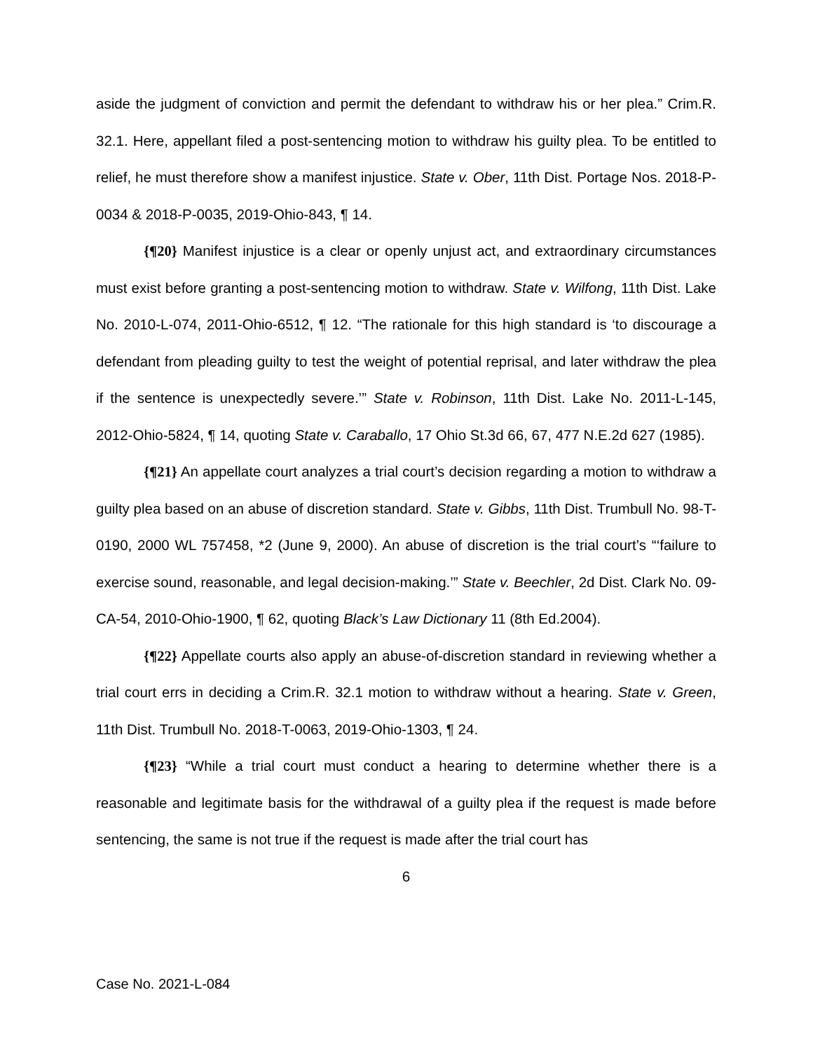aside the judgment of conviction and permit the defendant to withdraw his or her plea.” Crim.R. 32.1. Here, appellant filed a post-sentencing motion to withdraw his guilty plea. To be entitled to relief, he must therefore show a manifest injustice. State v. Ober, 11th Dist. Portage Nos. 2018-P-0034 & 2018-P-0035, 2019-Ohio-843, ¶ 14.
{¶20} Manifest injustice is a clear or openly unjust act, and extraordinary circumstances must exist before granting a post-sentencing motion to withdraw. State v. Wilfong, 11th Dist. Lake No. 2010-L-074, 2011-Ohio-6512, ¶ 12. “The rationale for this high standard is ‘to discourage a defendant from pleading guilty to test the weight of potential reprisal, and later withdraw the plea if the sentence is unexpectedly severe.’” State v. Robinson, 11th Dist. Lake No. 2011-L-145, 2012-Ohio-5824, ¶ 14, quoting State v. Caraballo, 17 Ohio St.3d 66, 67, 477 N.E.2d 627 (1985).
{¶21} An appellate court analyzes a trial court’s decision regarding a motion to withdraw a guilty plea based on an abuse of discretion standard. State v. Gibbs, 11th Dist. Trumbull No. 98-T-0190, 2000 WL 757458, *2 (June 9, 2000). An abuse of discretion is the trial court’s “‘failure to exercise sound, reasonable, and legal decision-making.’” State v. Beechler, 2d Dist. Clark No. 09-CA-54, 2010-Ohio-1900, ¶ 62, quoting Black’s Law Dictionary 11 (8th Ed.2004).
{¶22} Appellate courts also apply an abuse-of-discretion standard in reviewing whether a trial court errs in deciding a Crim.R. 32.1 motion to withdraw without a hearing. State v. Green, 11th Dist. Trumbull No. 2018-T-0063, 2019-Ohio-1303, ¶ 24.
{¶23} “While a trial court must conduct a hearing to determine whether there is a reasonable and legitimate basis for the withdrawal of a guilty plea if the request is made before sentencing, the same is not true if the request is made after the trial court has
6
Case No. 2021-L-084